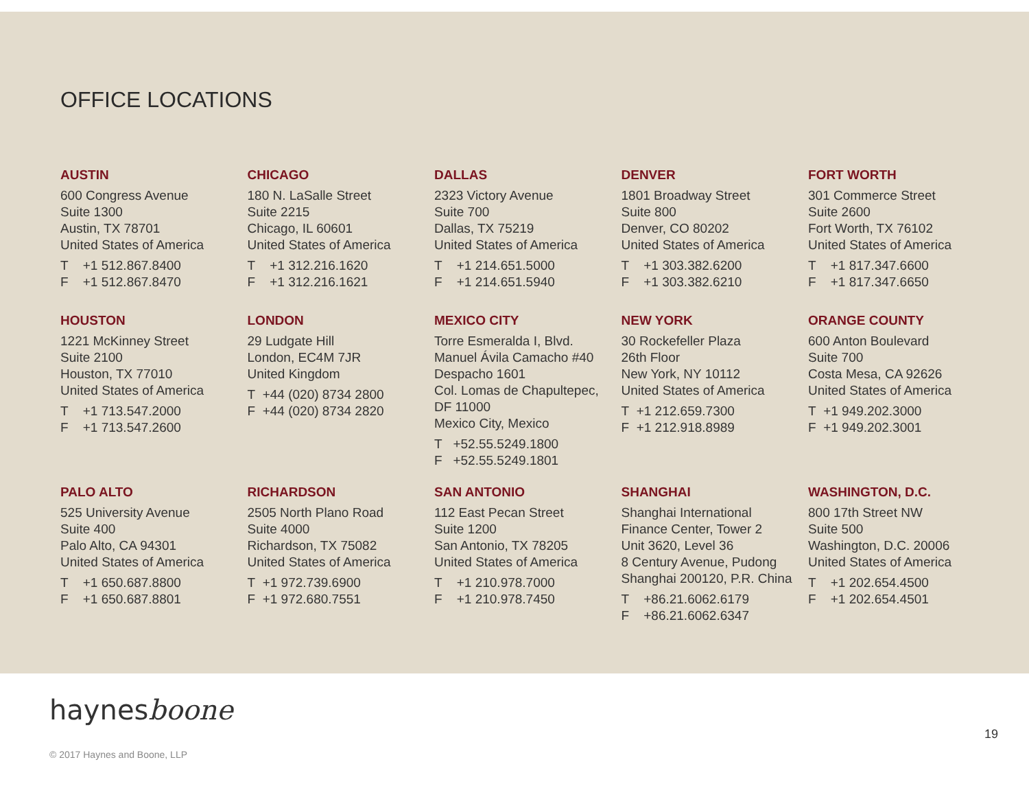OFFICE LOCATIONS
AUSTIN
600 Congress Avenue
Suite 1300
Austin, TX 78701
United States of America
T +1 512.867.8400
F +1 512.867.8470
CHICAGO
180 N. LaSalle Street
Suite 2215
Chicago, IL 60601
United States of America
T +1 312.216.1620
F +1 312.216.1621
DALLAS
2323 Victory Avenue
Suite 700
Dallas, TX 75219
United States of America
T +1 214.651.5000
F +1 214.651.5940
DENVER
1801 Broadway Street
Suite 800
Denver, CO 80202
United States of America
T +1 303.382.6200
F +1 303.382.6210
FORT WORTH
301 Commerce Street
Suite 2600
Fort Worth, TX 76102
United States of America
T +1 817.347.6600
F +1 817.347.6650
HOUSTON
1221 McKinney Street
Suite 2100
Houston, TX 77010
United States of America
T +1 713.547.2000
F +1 713.547.2600
LONDON
29 Ludgate Hill
London, EC4M 7JR
United Kingdom
T +44 (020) 8734 2800
F +44 (020) 8734 2820
MEXICO CITY
Torre Esmeralda I, Blvd.
Manuel Ávila Camacho #40
Despacho 1601
Col. Lomas de Chapultepec,
DF 11000
Mexico City, Mexico
T +52.55.5249.1800
F +52.55.5249.1801
NEW YORK
30 Rockefeller Plaza
26th Floor
New York, NY 10112
United States of America
T +1 212.659.7300
F +1 212.918.8989
ORANGE COUNTY
600 Anton Boulevard
Suite 700
Costa Mesa, CA 92626
United States of America
T +1 949.202.3000
F +1 949.202.3001
PALO ALTO
525 University Avenue
Suite 400
Palo Alto, CA 94301
United States of America
T +1 650.687.8800
F +1 650.687.8801
RICHARDSON
2505 North Plano Road
Suite 4000
Richardson, TX 75082
United States of America
T +1 972.739.6900
F +1 972.680.7551
SAN ANTONIO
112 East Pecan Street
Suite 1200
San Antonio, TX 78205
United States of America
T +1 210.978.7000
F +1 210.978.7450
SHANGHAI
Shanghai International
Finance Center, Tower 2
Unit 3620, Level 36
8 Century Avenue, Pudong
Shanghai 200120, P.R. China
T +86.21.6062.6179
F +86.21.6062.6347
WASHINGTON, D.C.
800 17th Street NW
Suite 500
Washington, D.C. 20006
United States of America
T +1 202.654.4500
F +1 202.654.4501
haynesboone
19
© 2017 Haynes and Boone, LLP